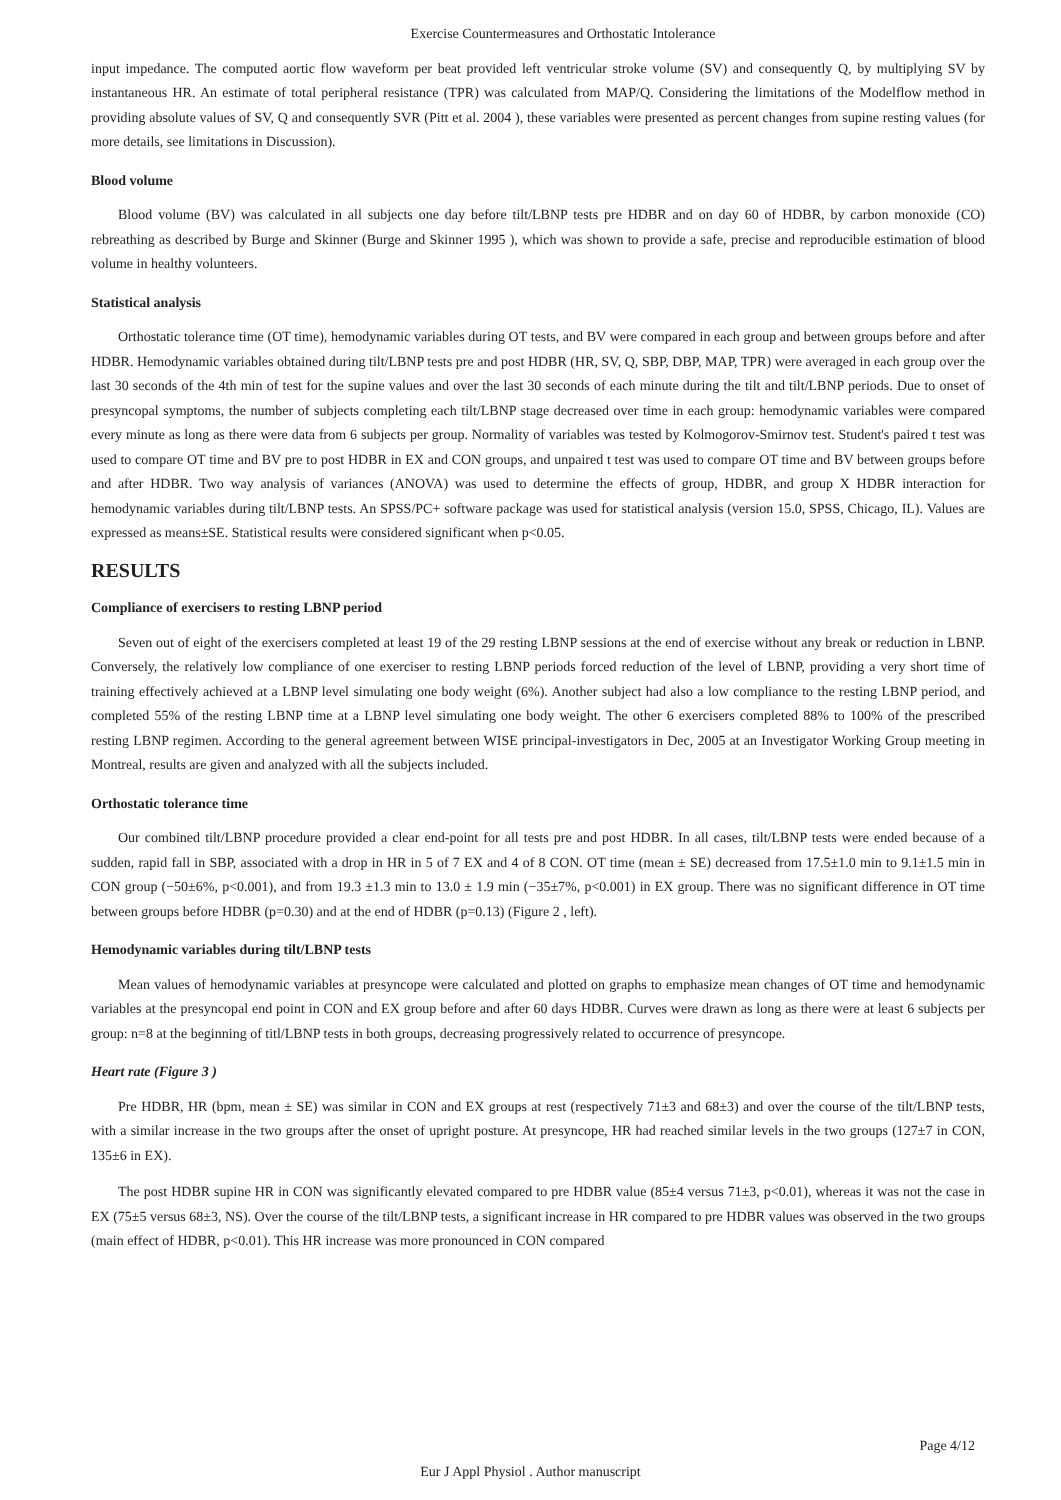Exercise Countermeasures and Orthostatic Intolerance
input impedance. The computed aortic flow waveform per beat provided left ventricular stroke volume (SV) and consequently Q, by multiplying SV by instantaneous HR. An estimate of total peripheral resistance (TPR) was calculated from MAP/Q. Considering the limitations of the Modelflow method in providing absolute values of SV, Q and consequently SVR (Pitt et al. 2004 ), these variables were presented as percent changes from supine resting values (for more details, see limitations in Discussion).
Blood volume
Blood volume (BV) was calculated in all subjects one day before tilt/LBNP tests pre HDBR and on day 60 of HDBR, by carbon monoxide (CO) rebreathing as described by Burge and Skinner (Burge and Skinner 1995 ), which was shown to provide a safe, precise and reproducible estimation of blood volume in healthy volunteers.
Statistical analysis
Orthostatic tolerance time (OT time), hemodynamic variables during OT tests, and BV were compared in each group and between groups before and after HDBR. Hemodynamic variables obtained during tilt/LBNP tests pre and post HDBR (HR, SV, Q, SBP, DBP, MAP, TPR) were averaged in each group over the last 30 seconds of the 4th min of test for the supine values and over the last 30 seconds of each minute during the tilt and tilt/LBNP periods. Due to onset of presyncopal symptoms, the number of subjects completing each tilt/LBNP stage decreased over time in each group: hemodynamic variables were compared every minute as long as there were data from 6 subjects per group. Normality of variables was tested by Kolmogorov-Smirnov test. Student's paired t test was used to compare OT time and BV pre to post HDBR in EX and CON groups, and unpaired t test was used to compare OT time and BV between groups before and after HDBR. Two way analysis of variances (ANOVA) was used to determine the effects of group, HDBR, and group X HDBR interaction for hemodynamic variables during tilt/LBNP tests. An SPSS/PC+ software package was used for statistical analysis (version 15.0, SPSS, Chicago, IL). Values are expressed as means±SE. Statistical results were considered significant when p<0.05.
RESULTS
Compliance of exercisers to resting LBNP period
Seven out of eight of the exercisers completed at least 19 of the 29 resting LBNP sessions at the end of exercise without any break or reduction in LBNP. Conversely, the relatively low compliance of one exerciser to resting LBNP periods forced reduction of the level of LBNP, providing a very short time of training effectively achieved at a LBNP level simulating one body weight (6%). Another subject had also a low compliance to the resting LBNP period, and completed 55% of the resting LBNP time at a LBNP level simulating one body weight. The other 6 exercisers completed 88% to 100% of the prescribed resting LBNP regimen. According to the general agreement between WISE principal-investigators in Dec, 2005 at an Investigator Working Group meeting in Montreal, results are given and analyzed with all the subjects included.
Orthostatic tolerance time
Our combined tilt/LBNP procedure provided a clear end-point for all tests pre and post HDBR. In all cases, tilt/LBNP tests were ended because of a sudden, rapid fall in SBP, associated with a drop in HR in 5 of 7 EX and 4 of 8 CON. OT time (mean ± SE) decreased from 17.5±1.0 min to 9.1±1.5 min in CON group (−50±6%, p<0.001), and from 19.3 ±1.3 min to 13.0 ± 1.9 min (−35±7%, p<0.001) in EX group. There was no significant difference in OT time between groups before HDBR (p=0.30) and at the end of HDBR (p=0.13) (Figure 2 , left).
Hemodynamic variables during tilt/LBNP tests
Mean values of hemodynamic variables at presyncope were calculated and plotted on graphs to emphasize mean changes of OT time and hemodynamic variables at the presyncopal end point in CON and EX group before and after 60 days HDBR. Curves were drawn as long as there were at least 6 subjects per group: n=8 at the beginning of titl/LBNP tests in both groups, decreasing progressively related to occurrence of presyncope.
Heart rate (Figure 3 )
Pre HDBR, HR (bpm, mean ± SE) was similar in CON and EX groups at rest (respectively 71±3 and 68±3) and over the course of the tilt/LBNP tests, with a similar increase in the two groups after the onset of upright posture. At presyncope, HR had reached similar levels in the two groups (127±7 in CON, 135±6 in EX).
The post HDBR supine HR in CON was significantly elevated compared to pre HDBR value (85±4 versus 71±3, p<0.01), whereas it was not the case in EX (75±5 versus 68±3, NS). Over the course of the tilt/LBNP tests, a significant increase in HR compared to pre HDBR values was observed in the two groups (main effect of HDBR, p<0.01). This HR increase was more pronounced in CON compared
Page 4/12
Eur J Appl Physiol . Author manuscript